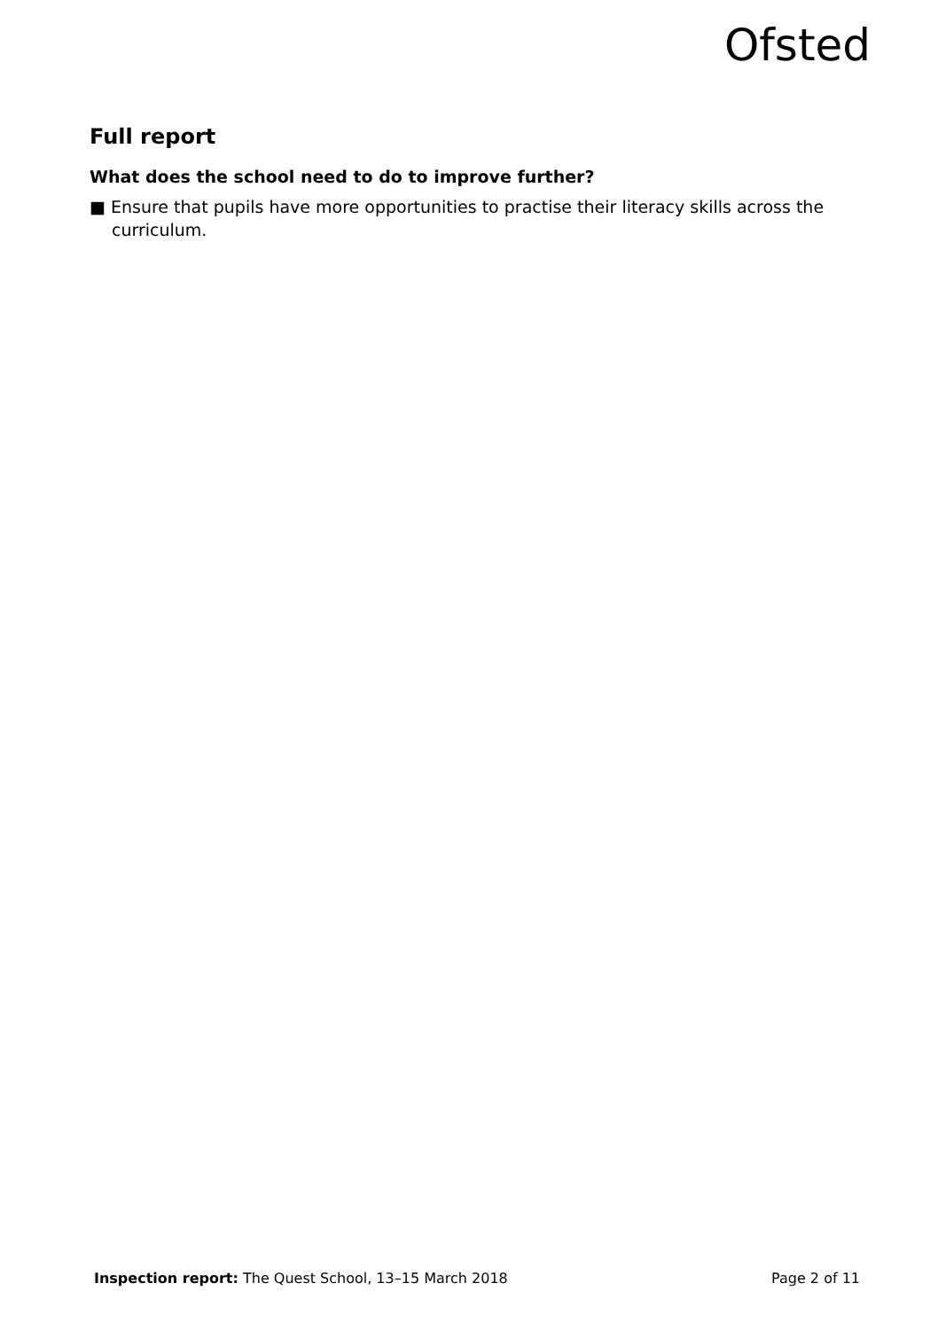Ofsted
Full report
What does the school need to do to improve further?
■ Ensure that pupils have more opportunities to practise their literacy skills across the curriculum.
Inspection report: The Quest School, 13–15 March 2018 Page 2 of 11